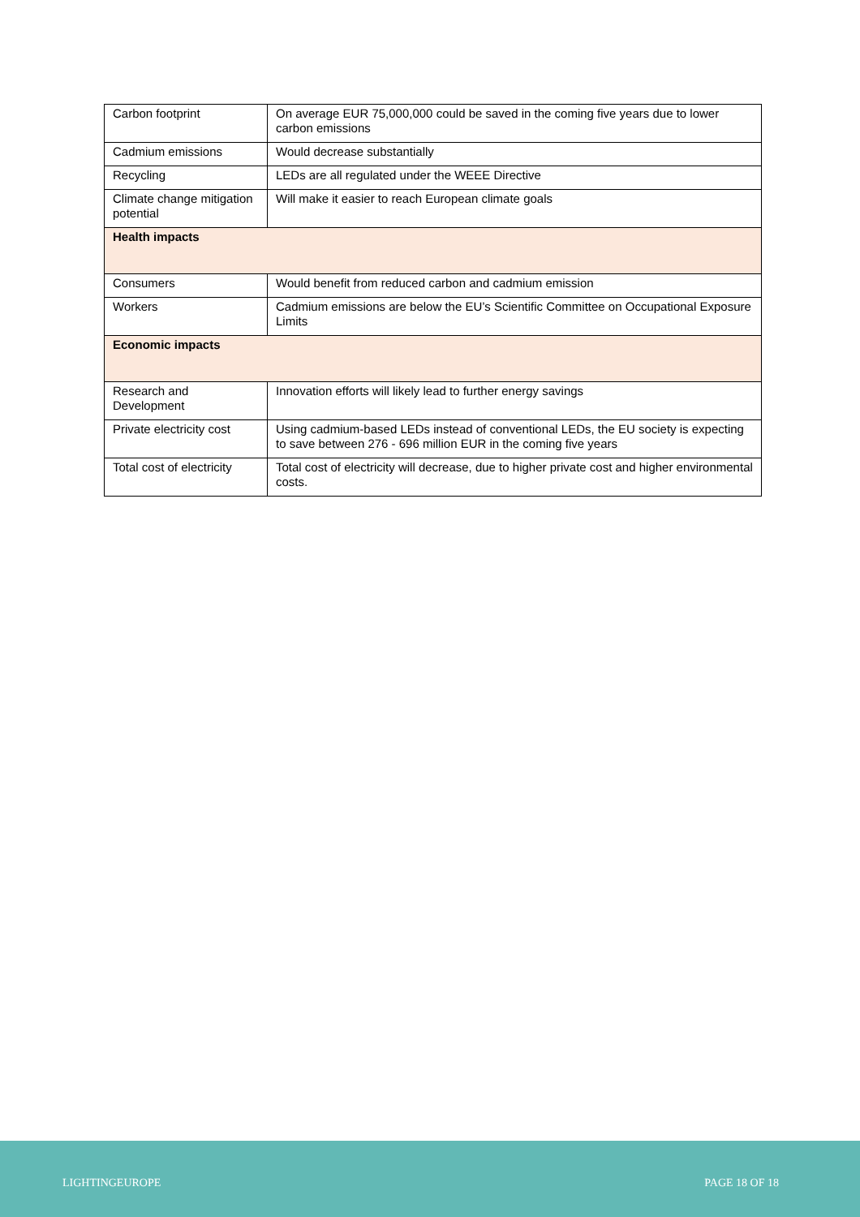| Carbon footprint | On average EUR 75,000,000 could be saved in the coming five years due to lower carbon emissions |
| Cadmium emissions | Would decrease substantially |
| Recycling | LEDs are all regulated under the WEEE Directive |
| Climate change mitigation potential | Will make it easier to reach European climate goals |
| Health impacts | |
| Consumers | Would benefit from reduced carbon and cadmium emission |
| Workers | Cadmium emissions are below the EU’s Scientific Committee on Occupational Exposure Limits |
| Economic impacts | |
| Research and Development | Innovation efforts will likely lead to further energy savings |
| Private electricity cost | Using cadmium-based LEDs instead of conventional LEDs, the EU society is expecting to save between 276 - 696 million EUR in the coming five years |
| Total cost of electricity | Total cost of electricity will decrease, due to higher private cost and higher environmental costs. |
LIGHTINGEUROPE PAGE 18 OF 18